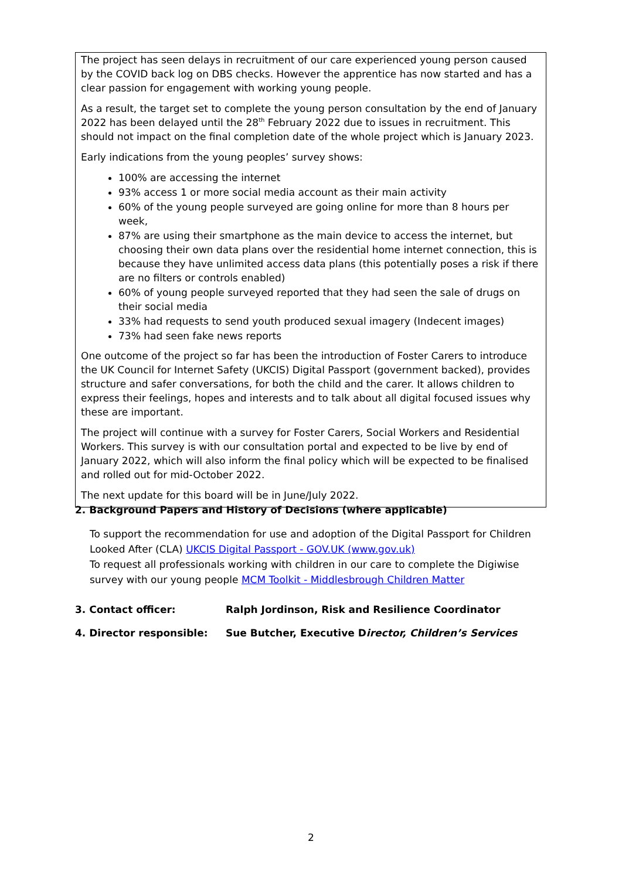The project has seen delays in recruitment of our care experienced young person caused by the COVID back log on DBS checks. However the apprentice has now started and has a clear passion for engagement with working young people.
As a result, the target set to complete the young person consultation by the end of January 2022 has been delayed until the 28<sup>th</sup> February 2022 due to issues in recruitment. This should not impact on the final completion date of the whole project which is January 2023.
Early indications from the young peoples’ survey shows:
100% are accessing the internet
93% access 1 or more social media account as their main activity
60% of the young people surveyed are going online for more than 8 hours per week,
87% are using their smartphone as the main device to access the internet, but choosing their own data plans over the residential home internet connection, this is because they have unlimited access data plans (this potentially poses a risk if there are no filters or controls enabled)
60% of young people surveyed reported that they had seen the sale of drugs on their social media
33% had requests to send youth produced sexual imagery (Indecent images)
73% had seen fake news reports
One outcome of the project so far has been the introduction of Foster Carers to introduce the UK Council for Internet Safety (UKCIS) Digital Passport (government backed), provides structure and safer conversations, for both the child and the carer. It allows children to express their feelings, hopes and interests and to talk about all digital focused issues why these are important.
The project will continue with a survey for Foster Carers, Social Workers and Residential Workers. This survey is with our consultation portal and expected to be live by end of January 2022, which will also inform the final policy which will be expected to be finalised and rolled out for mid-October 2022.
The next update for this board will be in June/July 2022.
2. Background Papers and History of Decisions (where applicable)
To support the recommendation for use and adoption of the Digital Passport for Children Looked After (CLA) UKCIS Digital Passport - GOV.UK (www.gov.uk)
To request all professionals working with children in our care to complete the Digiwise survey with our young people MCM Toolkit - Middlesbrough Children Matter
3. Contact officer: Ralph Jordinson, Risk and Resilience Coordinator
4. Director responsible: Sue Butcher, Executive Director, Children’s Services
2